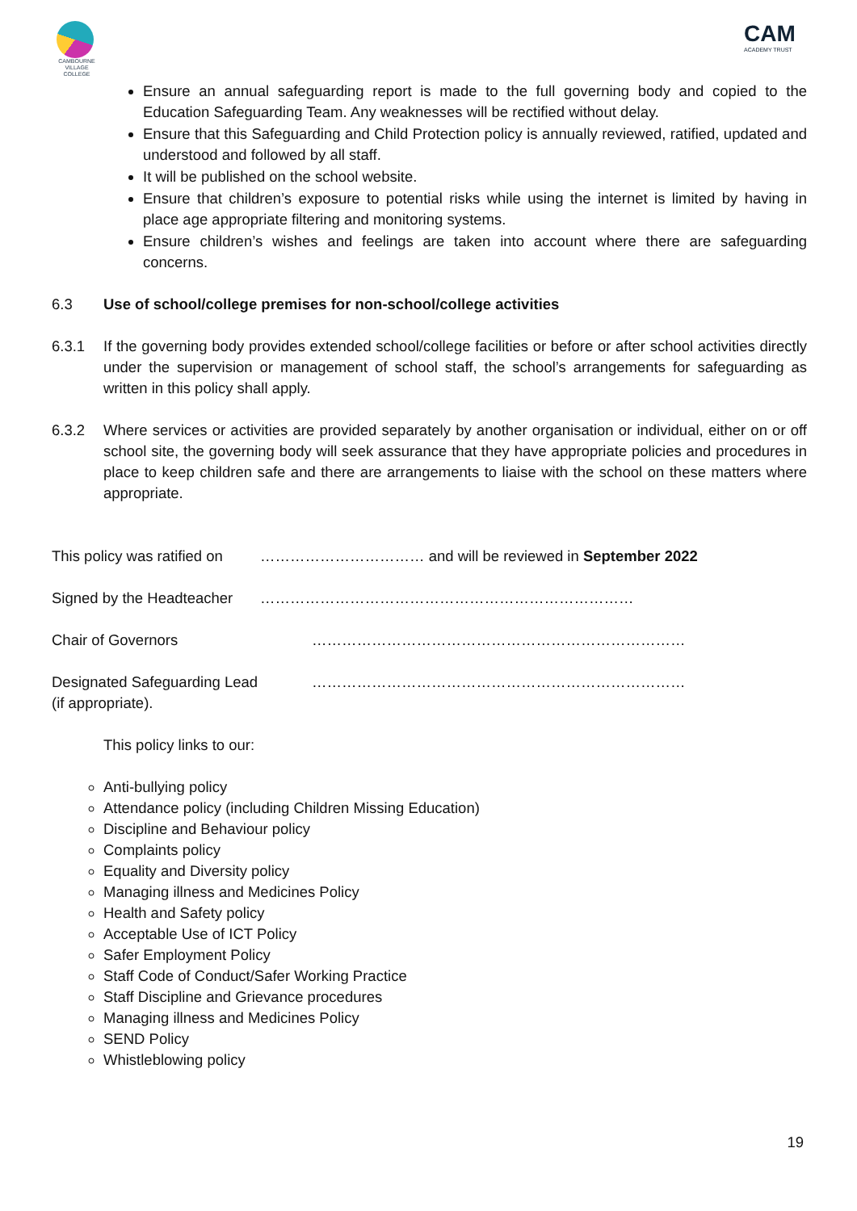CAMBOURNE VILLAGE COLLEGE
CAM
ACADEMY TRUST
Ensure an annual safeguarding report is made to the full governing body and copied to the Education Safeguarding Team. Any weaknesses will be rectified without delay.
Ensure that this Safeguarding and Child Protection policy is annually reviewed, ratified, updated and understood and followed by all staff.
It will be published on the school website.
Ensure that children’s exposure to potential risks while using the internet is limited by having in place age appropriate filtering and monitoring systems.
Ensure children’s wishes and feelings are taken into account where there are safeguarding concerns.
6.3 Use of school/college premises for non-school/college activities
6.3.1 If the governing body provides extended school/college facilities or before or after school activities directly under the supervision or management of school staff, the school’s arrangements for safeguarding as written in this policy shall apply.
6.3.2 Where services or activities are provided separately by another organisation or individual, either on or off school site, the governing body will seek assurance that they have appropriate policies and procedures in place to keep children safe and there are arrangements to liaise with the school on these matters where appropriate.
This policy was ratified on
…………………………… and will be reviewed in September 2022
Signed by the Headteacher
…………………………………………………………………
Chair of Governors …………………………………………………………………
Designated Safeguarding Lead
(if appropriate).
…………………………………………………………………
This policy links to our:
Anti-bullying policy
Attendance policy (including Children Missing Education)
Discipline and Behaviour policy
Complaints policy
Equality and Diversity policy
Managing illness and Medicines Policy
Health and Safety policy
Acceptable Use of ICT Policy
Safer Employment Policy
Staff Code of Conduct/Safer Working Practice
Staff Discipline and Grievance procedures
Managing illness and Medicines Policy
SEND Policy
Whistleblowing policy
19